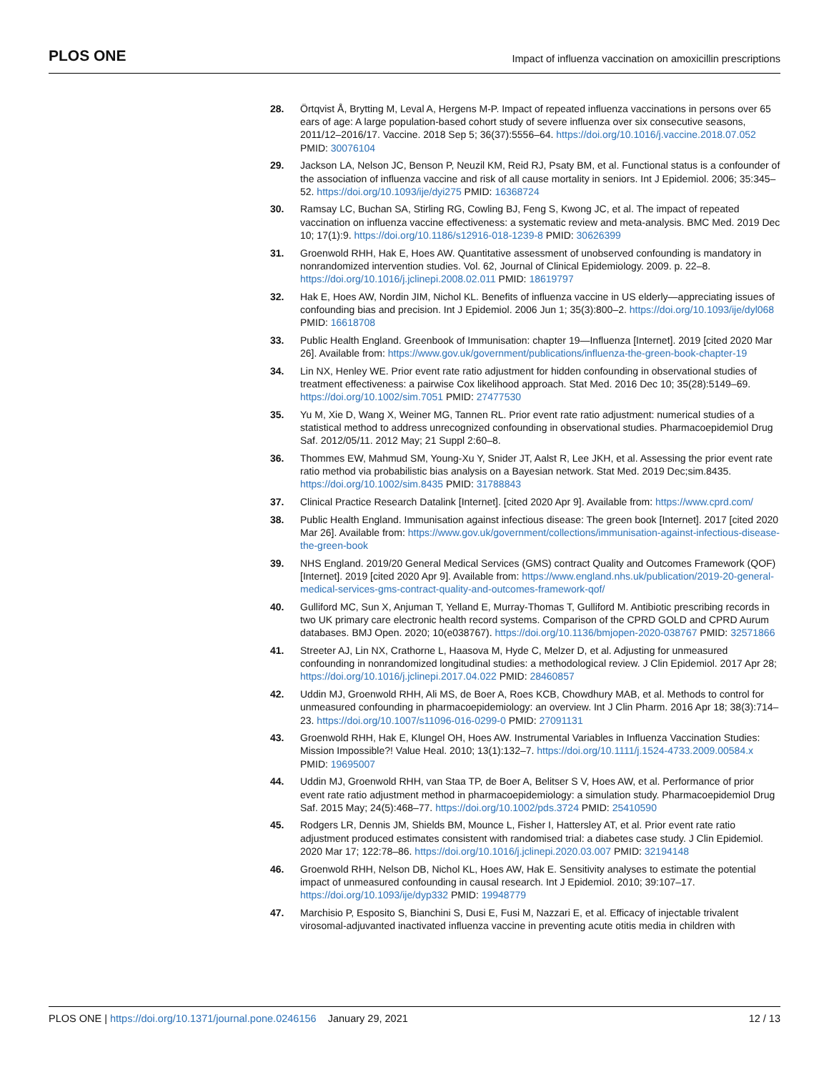PLOS ONE
Impact of influenza vaccination on amoxicillin prescriptions
28. Örtqvist Å, Brytting M, Leval A, Hergens M-P. Impact of repeated influenza vaccinations in persons over 65 ears of age: A large population-based cohort study of severe influenza over six consecutive seasons, 2011/12–2016/17. Vaccine. 2018 Sep 5; 36(37):5556–64. https://doi.org/10.1016/j.vaccine.2018.07.052 PMID: 30076104
29. Jackson LA, Nelson JC, Benson P, Neuzil KM, Reid RJ, Psaty BM, et al. Functional status is a confounder of the association of influenza vaccine and risk of all cause mortality in seniors. Int J Epidemiol. 2006; 35:345–52. https://doi.org/10.1093/ije/dyi275 PMID: 16368724
30. Ramsay LC, Buchan SA, Stirling RG, Cowling BJ, Feng S, Kwong JC, et al. The impact of repeated vaccination on influenza vaccine effectiveness: a systematic review and meta-analysis. BMC Med. 2019 Dec 10; 17(1):9. https://doi.org/10.1186/s12916-018-1239-8 PMID: 30626399
31. Groenwold RHH, Hak E, Hoes AW. Quantitative assessment of unobserved confounding is mandatory in nonrandomized intervention studies. Vol. 62, Journal of Clinical Epidemiology. 2009. p. 22–8. https://doi.org/10.1016/j.jclinepi.2008.02.011 PMID: 18619797
32. Hak E, Hoes AW, Nordin JIM, Nichol KL. Benefits of influenza vaccine in US elderly—appreciating issues of confounding bias and precision. Int J Epidemiol. 2006 Jun 1; 35(3):800–2. https://doi.org/10.1093/ije/dyl068 PMID: 16618708
33. Public Health England. Greenbook of Immunisation: chapter 19—Influenza [Internet]. 2019 [cited 2020 Mar 26]. Available from: https://www.gov.uk/government/publications/influenza-the-green-book-chapter-19
34. Lin NX, Henley WE. Prior event rate ratio adjustment for hidden confounding in observational studies of treatment effectiveness: a pairwise Cox likelihood approach. Stat Med. 2016 Dec 10; 35(28):5149–69. https://doi.org/10.1002/sim.7051 PMID: 27477530
35. Yu M, Xie D, Wang X, Weiner MG, Tannen RL. Prior event rate ratio adjustment: numerical studies of a statistical method to address unrecognized confounding in observational studies. Pharmacoepidemiol Drug Saf. 2012/05/11. 2012 May; 21 Suppl 2:60–8.
36. Thommes EW, Mahmud SM, Young-Xu Y, Snider JT, Aalst R, Lee JKH, et al. Assessing the prior event rate ratio method via probabilistic bias analysis on a Bayesian network. Stat Med. 2019 Dec;sim.8435. https://doi.org/10.1002/sim.8435 PMID: 31788843
37. Clinical Practice Research Datalink [Internet]. [cited 2020 Apr 9]. Available from: https://www.cprd.com/
38. Public Health England. Immunisation against infectious disease: The green book [Internet]. 2017 [cited 2020 Mar 26]. Available from: https://www.gov.uk/government/collections/immunisation-against-infectious-disease-the-green-book
39. NHS England. 2019/20 General Medical Services (GMS) contract Quality and Outcomes Framework (QOF) [Internet]. 2019 [cited 2020 Apr 9]. Available from: https://www.england.nhs.uk/publication/2019-20-general-medical-services-gms-contract-quality-and-outcomes-framework-qof/
40. Gulliford MC, Sun X, Anjuman T, Yelland E, Murray-Thomas T, Gulliford M. Antibiotic prescribing records in two UK primary care electronic health record systems. Comparison of the CPRD GOLD and CPRD Aurum databases. BMJ Open. 2020; 10(e038767). https://doi.org/10.1136/bmjopen-2020-038767 PMID: 32571866
41. Streeter AJ, Lin NX, Crathorne L, Haasova M, Hyde C, Melzer D, et al. Adjusting for unmeasured confounding in nonrandomized longitudinal studies: a methodological review. J Clin Epidemiol. 2017 Apr 28; https://doi.org/10.1016/j.jclinepi.2017.04.022 PMID: 28460857
42. Uddin MJ, Groenwold RHH, Ali MS, de Boer A, Roes KCB, Chowdhury MAB, et al. Methods to control for unmeasured confounding in pharmacoepidemiology: an overview. Int J Clin Pharm. 2016 Apr 18; 38(3):714–23. https://doi.org/10.1007/s11096-016-0299-0 PMID: 27091131
43. Groenwold RHH, Hak E, Klungel OH, Hoes AW. Instrumental Variables in Influenza Vaccination Studies: Mission Impossible?! Value Heal. 2010; 13(1):132–7. https://doi.org/10.1111/j.1524-4733.2009.00584.x PMID: 19695007
44. Uddin MJ, Groenwold RHH, van Staa TP, de Boer A, Belitser S V, Hoes AW, et al. Performance of prior event rate ratio adjustment method in pharmacoepidemiology: a simulation study. Pharmacoepidemiol Drug Saf. 2015 May; 24(5):468–77. https://doi.org/10.1002/pds.3724 PMID: 25410590
45. Rodgers LR, Dennis JM, Shields BM, Mounce L, Fisher I, Hattersley AT, et al. Prior event rate ratio adjustment produced estimates consistent with randomised trial: a diabetes case study. J Clin Epidemiol. 2020 Mar 17; 122:78–86. https://doi.org/10.1016/j.jclinepi.2020.03.007 PMID: 32194148
46. Groenwold RHH, Nelson DB, Nichol KL, Hoes AW, Hak E. Sensitivity analyses to estimate the potential impact of unmeasured confounding in causal research. Int J Epidemiol. 2010; 39:107–17. https://doi.org/10.1093/ije/dyp332 PMID: 19948779
47. Marchisio P, Esposito S, Bianchini S, Dusi E, Fusi M, Nazzari E, et al. Efficacy of injectable trivalent virosomal-adjuvanted inactivated influenza vaccine in preventing acute otitis media in children with
PLOS ONE | https://doi.org/10.1371/journal.pone.0246156 January 29, 2021 12 / 13